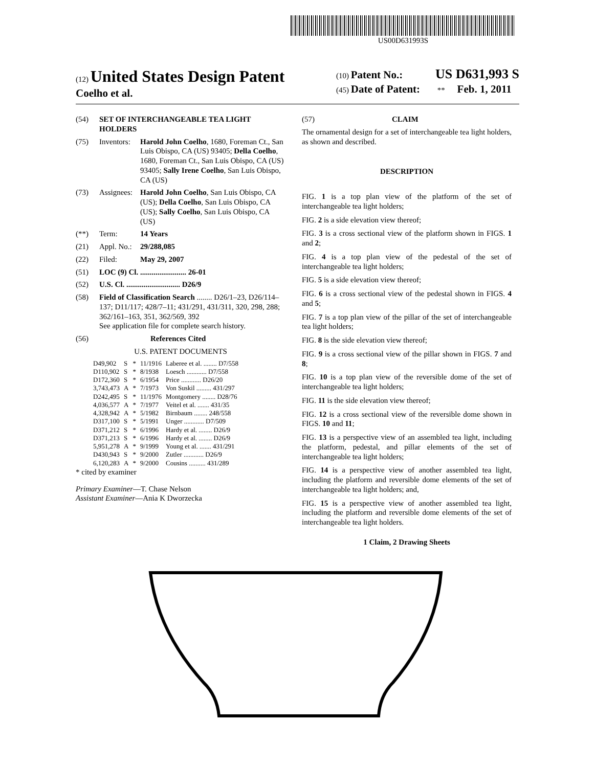US00D631993S
(12) United States Design Patent
Coelho et al.
(10) Patent No.: US D631,993 S
(45) Date of Patent: ** Feb. 1, 2011
(54) SET OF INTERCHANGEABLE TEA LIGHT HOLDERS
(75) Inventors: Harold John Coelho, 1680, Foreman Ct., San Luis Obispo, CA (US) 93405; Della Coelho, 1680, Foreman Ct., San Luis Obispo, CA (US) 93405; Sally Irene Coelho, San Luis Obispo, CA (US)
(73) Assignees: Harold John Coelho, San Luis Obispo, CA (US); Della Coelho, San Luis Obispo, CA (US); Sally Coelho, San Luis Obispo, CA (US)
(**) Term: 14 Years
(21) Appl. No.: 29/288,085
(22) Filed: May 29, 2007
(51) LOC (9) Cl. ........................ 26-01
(52) U.S. Cl. ............................ D26/9
(58) Field of Classification Search ........ D26/1–23, D26/114–137; D11/117; 428/7–11; 431/291, 431/311, 320, 298, 288; 362/161–163, 351, 362/569, 392
See application file for complete search history.
(56) References Cited
U.S. PATENT DOCUMENTS
| D49,902 | S | * | 11/1916 | Laberee et al. ........ D7/558 |
| D110,902 | S | * | 8/1938 | Loesch ............ D7/558 |
| D172,360 | S | * | 6/1954 | Price ............ D26/20 |
| 3,743,473 | A | * | 7/1973 | Von Suskil ......... 431/297 |
| D242,495 | S | * | 11/1976 | Montgomery ........ D28/76 |
| 4,036,577 | A | * | 7/1977 | Veitel et al. ....... 431/35 |
| 4,328,942 | A | * | 5/1982 | Birnbaum ........ 248/558 |
| D317,100 | S | * | 5/1991 | Unger ............ D7/509 |
| D371,212 | S | * | 6/1996 | Hardy et al. ........ D26/9 |
| D371,213 | S | * | 6/1996 | Hardy et al. ........ D26/9 |
| 5,951,278 | A | * | 9/1999 | Young et al. ....... 431/291 |
| D430,943 | S | * | 9/2000 | Zutler ............ D26/9 |
| 6,120,283 | A | * | 9/2000 | Cousins .......... 431/289 |
* cited by examiner
Primary Examiner—T. Chase Nelson
Assistant Examiner—Ania K Dworzecka
(57) CLAIM
The ornamental design for a set of interchangeable tea light holders, as shown and described.
DESCRIPTION
FIG. 1 is a top plan view of the platform of the set of interchangeable tea light holders;
FIG. 2 is a side elevation view thereof;
FIG. 3 is a cross sectional view of the platform shown in FIGS. 1 and 2;
FIG. 4 is a top plan view of the pedestal of the set of interchangeable tea light holders;
FIG. 5 is a side elevation view thereof;
FIG. 6 is a cross sectional view of the pedestal shown in FIGS. 4 and 5;
FIG. 7 is a top plan view of the pillar of the set of interchangeable tea light holders;
FIG. 8 is the side elevation view thereof;
FIG. 9 is a cross sectional view of the pillar shown in FIGS. 7 and 8;
FIG. 10 is a top plan view of the reversible dome of the set of interchangeable tea light holders;
FIG. 11 is the side elevation view thereof;
FIG. 12 is a cross sectional view of the reversible dome shown in FIGS. 10 and 11;
FIG. 13 is a perspective view of an assembled tea light, including the platform, pedestal, and pillar elements of the set of interchangeable tea light holders;
FIG. 14 is a perspective view of another assembled tea light, including the platform and reversible dome elements of the set of interchangeable tea light holders; and,
FIG. 15 is a perspective view of another assembled tea light, including the platform and reversible dome elements of the set of interchangeable tea light holders.
1 Claim, 2 Drawing Sheets